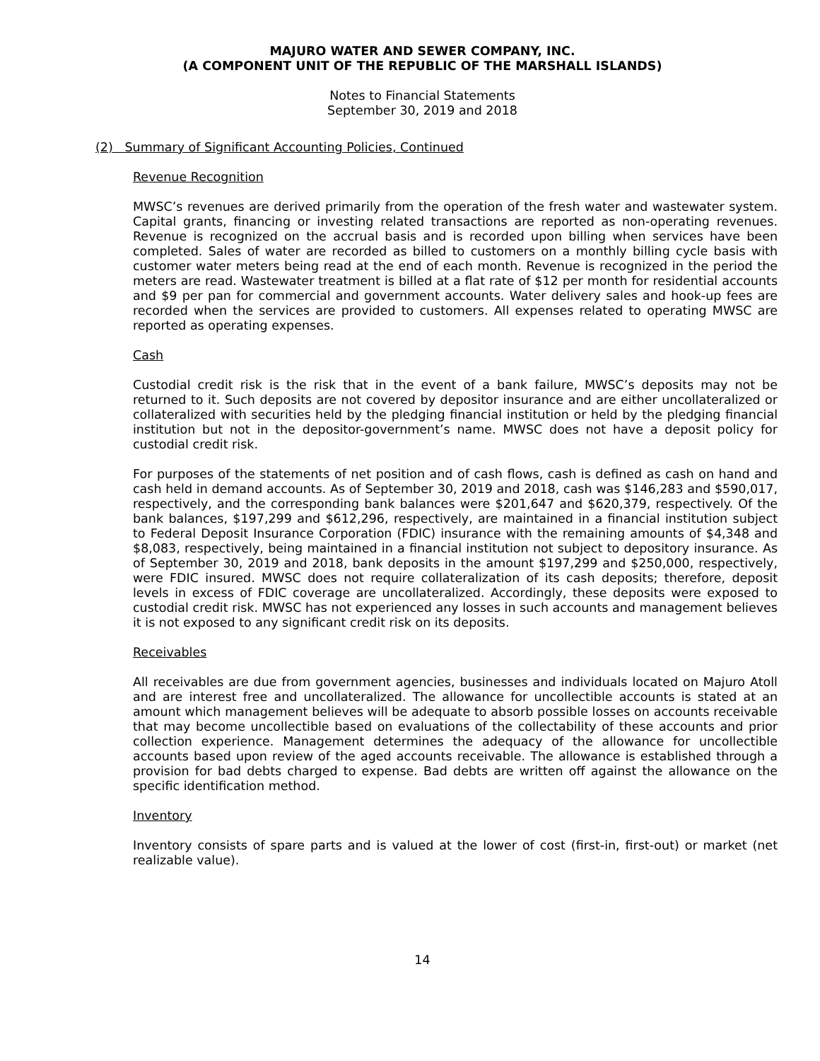MAJURO WATER AND SEWER COMPANY, INC.
(A COMPONENT UNIT OF THE REPUBLIC OF THE MARSHALL ISLANDS)
Notes to Financial Statements
September 30, 2019 and 2018
(2) Summary of Significant Accounting Policies, Continued
Revenue Recognition
MWSC’s revenues are derived primarily from the operation of the fresh water and wastewater system. Capital grants, financing or investing related transactions are reported as non-operating revenues. Revenue is recognized on the accrual basis and is recorded upon billing when services have been completed. Sales of water are recorded as billed to customers on a monthly billing cycle basis with customer water meters being read at the end of each month. Revenue is recognized in the period the meters are read. Wastewater treatment is billed at a flat rate of $12 per month for residential accounts and $9 per pan for commercial and government accounts. Water delivery sales and hook-up fees are recorded when the services are provided to customers. All expenses related to operating MWSC are reported as operating expenses.
Cash
Custodial credit risk is the risk that in the event of a bank failure, MWSC’s deposits may not be returned to it. Such deposits are not covered by depositor insurance and are either uncollateralized or collateralized with securities held by the pledging financial institution or held by the pledging financial institution but not in the depositor-government’s name. MWSC does not have a deposit policy for custodial credit risk.
For purposes of the statements of net position and of cash flows, cash is defined as cash on hand and cash held in demand accounts. As of September 30, 2019 and 2018, cash was $146,283 and $590,017, respectively, and the corresponding bank balances were $201,647 and $620,379, respectively. Of the bank balances, $197,299 and $612,296, respectively, are maintained in a financial institution subject to Federal Deposit Insurance Corporation (FDIC) insurance with the remaining amounts of $4,348 and $8,083, respectively, being maintained in a financial institution not subject to depository insurance. As of September 30, 2019 and 2018, bank deposits in the amount $197,299 and $250,000, respectively, were FDIC insured. MWSC does not require collateralization of its cash deposits; therefore, deposit levels in excess of FDIC coverage are uncollateralized. Accordingly, these deposits were exposed to custodial credit risk. MWSC has not experienced any losses in such accounts and management believes it is not exposed to any significant credit risk on its deposits.
Receivables
All receivables are due from government agencies, businesses and individuals located on Majuro Atoll and are interest free and uncollateralized. The allowance for uncollectible accounts is stated at an amount which management believes will be adequate to absorb possible losses on accounts receivable that may become uncollectible based on evaluations of the collectability of these accounts and prior collection experience. Management determines the adequacy of the allowance for uncollectible accounts based upon review of the aged accounts receivable. The allowance is established through a provision for bad debts charged to expense. Bad debts are written off against the allowance on the specific identification method.
Inventory
Inventory consists of spare parts and is valued at the lower of cost (first-in, first-out) or market (net realizable value).
14